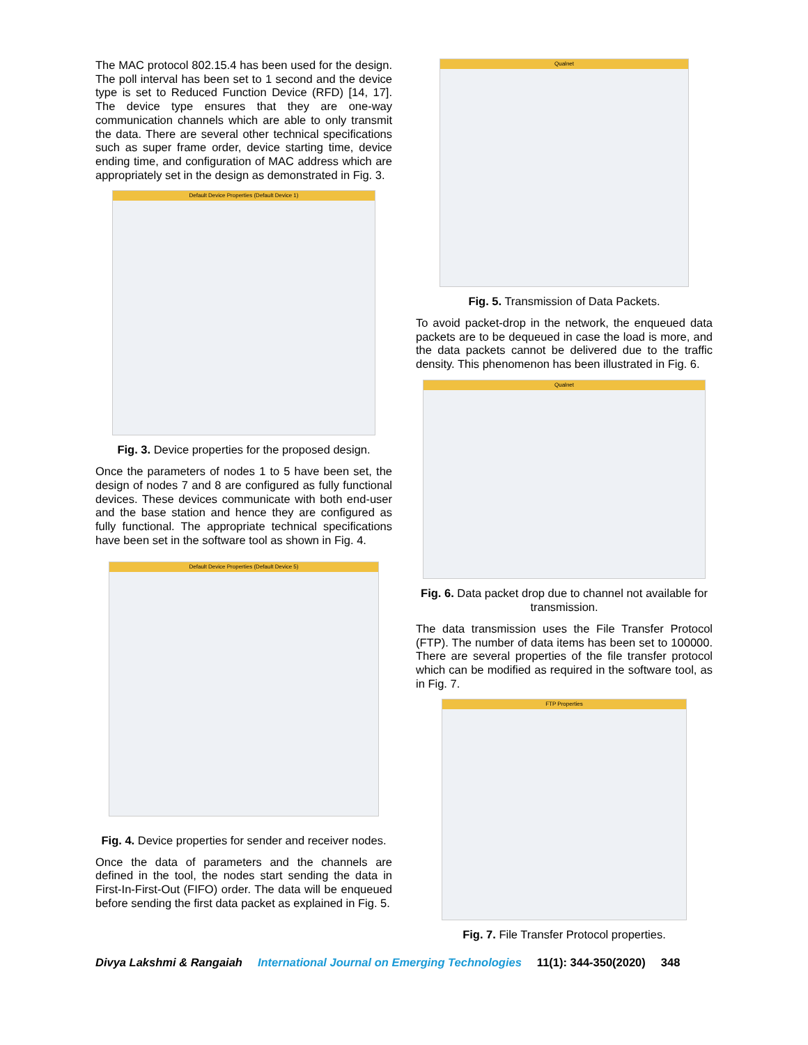The MAC protocol 802.15.4 has been used for the design. The poll interval has been set to 1 second and the device type is set to Reduced Function Device (RFD) [14, 17]. The device type ensures that they are one-way communication channels which are able to only transmit the data. There are several other technical specifications such as super frame order, device starting time, device ending time, and configuration of MAC address which are appropriately set in the design as demonstrated in Fig. 3.
Default Device Properties (Default Device 1)
Fig. 3. Device properties for the proposed design.
Once the parameters of nodes 1 to 5 have been set, the design of nodes 7 and 8 are configured as fully functional devices. These devices communicate with both end-user and the base station and hence they are configured as fully functional. The appropriate technical specifications have been set in the software tool as shown in Fig. 4.
Default Device Properties (Default Device 5)
Fig. 4. Device properties for sender and receiver nodes.
Once the data of parameters and the channels are defined in the tool, the nodes start sending the data in First-In-First-Out (FIFO) order. The data will be enqueued before sending the first data packet as explained in Fig. 5.
Qualnet
Fig. 5. Transmission of Data Packets.
To avoid packet-drop in the network, the enqueued data packets are to be dequeued in case the load is more, and the data packets cannot be delivered due to the traffic density. This phenomenon has been illustrated in Fig. 6.
Qualnet
Fig. 6. Data packet drop due to channel not available for transmission.
The data transmission uses the File Transfer Protocol (FTP). The number of data items has been set to 100000. There are several properties of the file transfer protocol which can be modified as required in the software tool, as in Fig. 7.
FTP Properties
Fig. 7. File Transfer Protocol properties.
Divya Lakshmi & Rangaiah International Journal on Emerging Technologies 11(1): 344-350(2020) 348